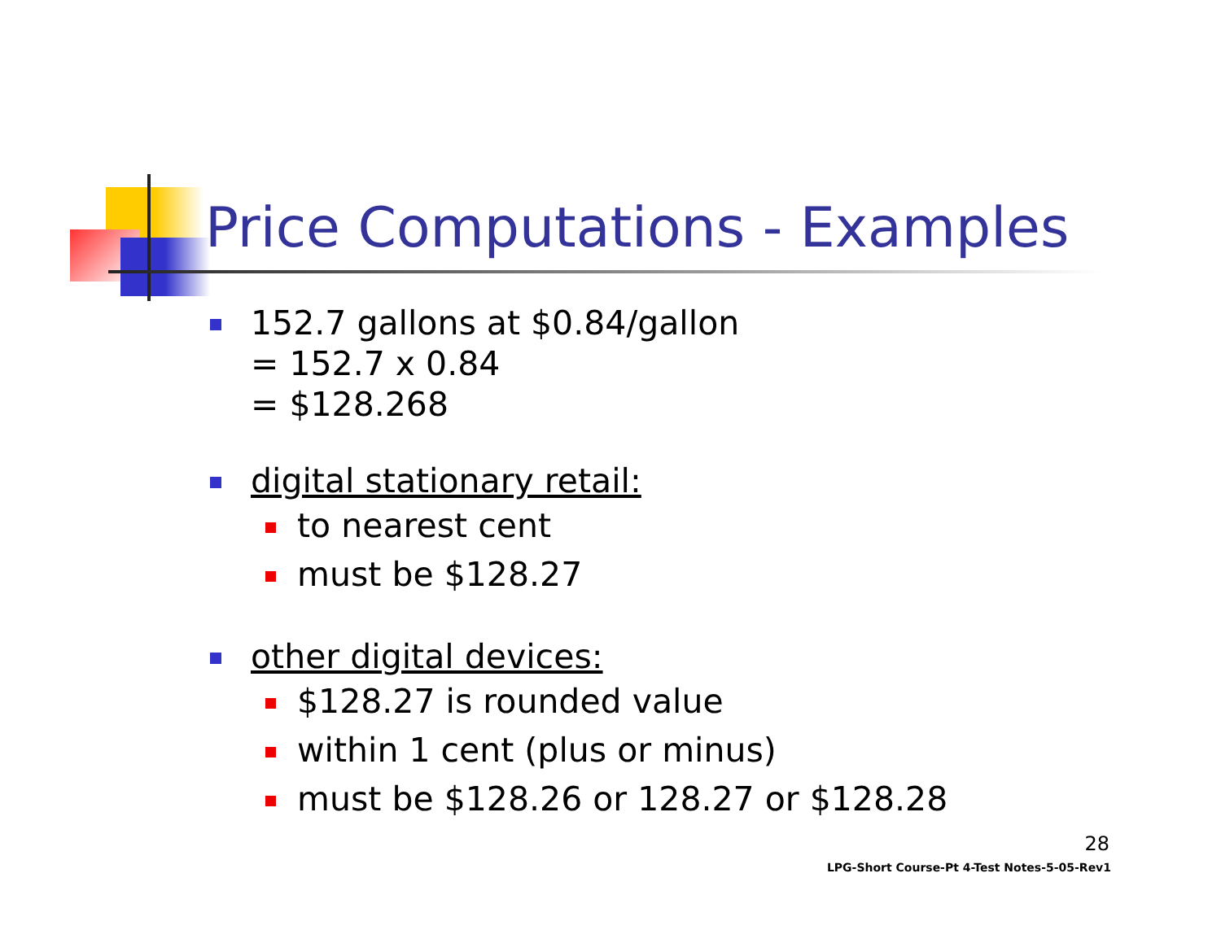Price Computations - Examples
152.7 gallons at $0.84/gallon
= 152.7 x 0.84
= $128.268
digital stationary retail:
to nearest cent
must be $128.27
other digital devices:
$128.27 is rounded value
within 1 cent (plus or minus)
must be $128.26 or 128.27 or $128.28
28
LPG-Short Course-Pt 4-Test Notes-5-05-Rev1